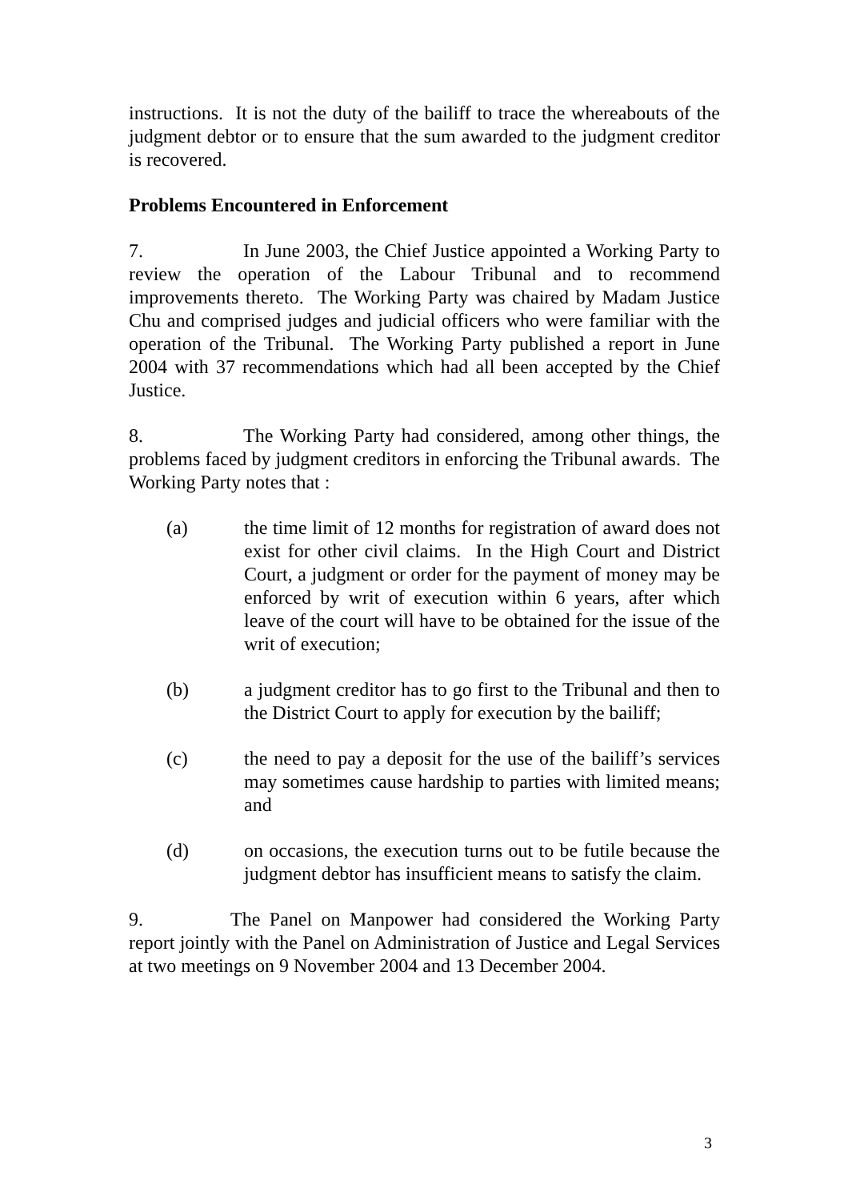instructions. It is not the duty of the bailiff to trace the whereabouts of the judgment debtor or to ensure that the sum awarded to the judgment creditor is recovered.
Problems Encountered in Enforcement
7. In June 2003, the Chief Justice appointed a Working Party to review the operation of the Labour Tribunal and to recommend improvements thereto. The Working Party was chaired by Madam Justice Chu and comprised judges and judicial officers who were familiar with the operation of the Tribunal. The Working Party published a report in June 2004 with 37 recommendations which had all been accepted by the Chief Justice.
8. The Working Party had considered, among other things, the problems faced by judgment creditors in enforcing the Tribunal awards. The Working Party notes that :
(a) the time limit of 12 months for registration of award does not exist for other civil claims. In the High Court and District Court, a judgment or order for the payment of money may be enforced by writ of execution within 6 years, after which leave of the court will have to be obtained for the issue of the writ of execution;
(b) a judgment creditor has to go first to the Tribunal and then to the District Court to apply for execution by the bailiff;
(c) the need to pay a deposit for the use of the bailiff’s services may sometimes cause hardship to parties with limited means; and
(d) on occasions, the execution turns out to be futile because the judgment debtor has insufficient means to satisfy the claim.
9. The Panel on Manpower had considered the Working Party report jointly with the Panel on Administration of Justice and Legal Services at two meetings on 9 November 2004 and 13 December 2004.
3